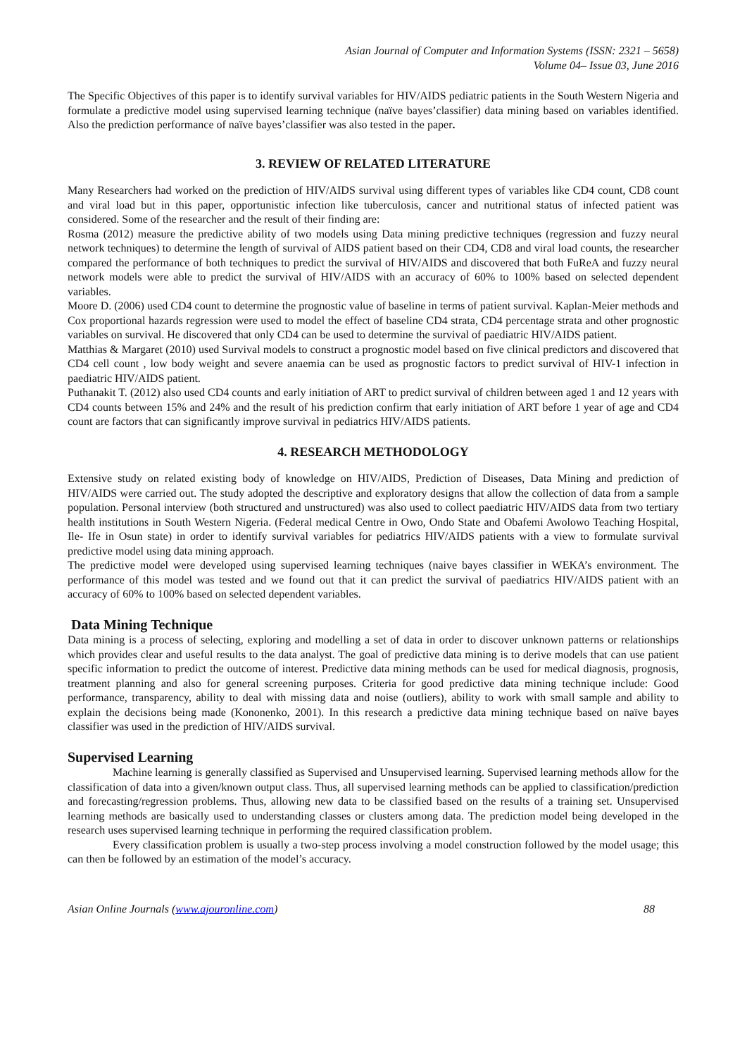Asian Journal of Computer and Information Systems (ISSN: 2321 – 5658)
Volume 04– Issue 03, June 2016
The Specific Objectives of this paper is to identify survival variables for HIV/AIDS pediatric patients in the South Western Nigeria and formulate a predictive model using supervised learning technique (naïve bayes’classifier) data mining based on variables identified. Also the prediction performance of naïve bayes’classifier was also tested in the paper.
3. REVIEW OF RELATED LITERATURE
Many Researchers had worked on the prediction of HIV/AIDS survival using different types of variables like CD4 count, CD8 count and viral load but in this paper, opportunistic infection like tuberculosis, cancer and nutritional status of infected patient was considered. Some of the researcher and the result of their finding are:
Rosma (2012) measure the predictive ability of two models using Data mining predictive techniques (regression and fuzzy neural network techniques) to determine the length of survival of AIDS patient based on their CD4, CD8 and viral load counts, the researcher compared the performance of both techniques to predict the survival of HIV/AIDS and discovered that both FuReA and fuzzy neural network models were able to predict the survival of HIV/AIDS with an accuracy of 60% to 100% based on selected dependent variables.
Moore D. (2006) used CD4 count to determine the prognostic value of baseline in terms of patient survival. Kaplan-Meier methods and Cox proportional hazards regression were used to model the effect of baseline CD4 strata, CD4 percentage strata and other prognostic variables on survival. He discovered that only CD4 can be used to determine the survival of paediatric HIV/AIDS patient.
Matthias & Margaret (2010) used Survival models to construct a prognostic model based on five clinical predictors and discovered that CD4 cell count , low body weight and severe anaemia can be used as prognostic factors to predict survival of HIV-1 infection in paediatric HIV/AIDS patient.
Puthanakit T. (2012) also used CD4 counts and early initiation of ART to predict survival of children between aged 1 and 12 years with CD4 counts between 15% and 24% and the result of his prediction confirm that early initiation of ART before 1 year of age and CD4 count are factors that can significantly improve survival in pediatrics HIV/AIDS patients.
4. RESEARCH METHODOLOGY
Extensive study on related existing body of knowledge on HIV/AIDS, Prediction of Diseases, Data Mining and prediction of HIV/AIDS were carried out. The study adopted the descriptive and exploratory designs that allow the collection of data from a sample population. Personal interview (both structured and unstructured) was also used to collect paediatric HIV/AIDS data from two tertiary health institutions in South Western Nigeria. (Federal medical Centre in Owo, Ondo State and Obafemi Awolowo Teaching Hospital, Ile- Ife in Osun state) in order to identify survival variables for pediatrics HIV/AIDS patients with a view to formulate survival predictive model using data mining approach.
The predictive model were developed using supervised learning techniques (naive bayes classifier in WEKA’s environment. The performance of this model was tested and we found out that it can predict the survival of paediatrics HIV/AIDS patient with an accuracy of 60% to 100% based on selected dependent variables.
Data Mining Technique
Data mining is a process of selecting, exploring and modelling a set of data in order to discover unknown patterns or relationships which provides clear and useful results to the data analyst. The goal of predictive data mining is to derive models that can use patient specific information to predict the outcome of interest. Predictive data mining methods can be used for medical diagnosis, prognosis, treatment planning and also for general screening purposes. Criteria for good predictive data mining technique include: Good performance, transparency, ability to deal with missing data and noise (outliers), ability to work with small sample and ability to explain the decisions being made (Kononenko, 2001). In this research a predictive data mining technique based on naïve bayes classifier was used in the prediction of HIV/AIDS survival.
Supervised Learning
Machine learning is generally classified as Supervised and Unsupervised learning. Supervised learning methods allow for the classification of data into a given/known output class. Thus, all supervised learning methods can be applied to classification/prediction and forecasting/regression problems. Thus, allowing new data to be classified based on the results of a training set. Unsupervised learning methods are basically used to understanding classes or clusters among data. The prediction model being developed in the research uses supervised learning technique in performing the required classification problem.
Every classification problem is usually a two-step process involving a model construction followed by the model usage; this can then be followed by an estimation of the model’s accuracy.
Asian Online Journals (www.ajouronline.com) 88